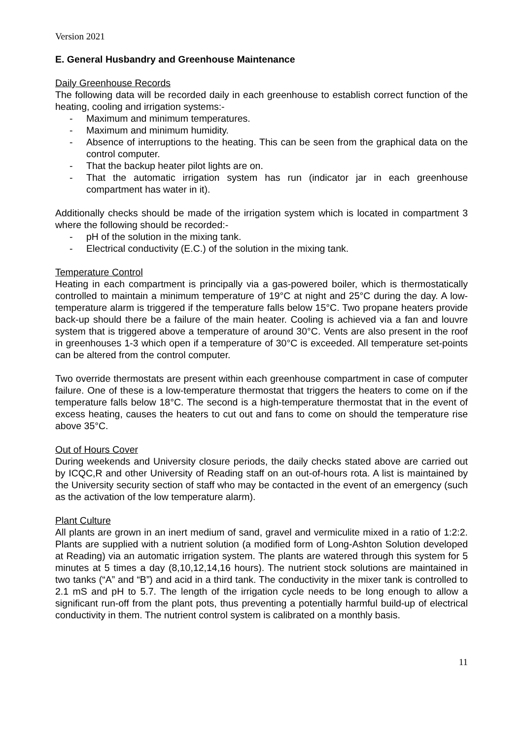Version 2021
E. General Husbandry and Greenhouse Maintenance
Daily Greenhouse Records
The following data will be recorded daily in each greenhouse to establish correct function of the heating, cooling and irrigation systems:-
- Maximum and minimum temperatures.
- Maximum and minimum humidity.
- Absence of interruptions to the heating. This can be seen from the graphical data on the control computer.
- That the backup heater pilot lights are on.
- That the automatic irrigation system has run (indicator jar in each greenhouse compartment has water in it).
Additionally checks should be made of the irrigation system which is located in compartment 3 where the following should be recorded:-
- pH of the solution in the mixing tank.
- Electrical conductivity (E.C.) of the solution in the mixing tank.
Temperature Control
Heating in each compartment is principally via a gas-powered boiler, which is thermostatically controlled to maintain a minimum temperature of 19°C at night and 25°C during the day. A low-temperature alarm is triggered if the temperature falls below 15°C. Two propane heaters provide back-up should there be a failure of the main heater. Cooling is achieved via a fan and louvre system that is triggered above a temperature of around 30°C. Vents are also present in the roof in greenhouses 1-3 which open if a temperature of 30°C is exceeded. All temperature set-points can be altered from the control computer.
Two override thermostats are present within each greenhouse compartment in case of computer failure. One of these is a low-temperature thermostat that triggers the heaters to come on if the temperature falls below 18°C. The second is a high-temperature thermostat that in the event of excess heating, causes the heaters to cut out and fans to come on should the temperature rise above 35°C.
Out of Hours Cover
During weekends and University closure periods, the daily checks stated above are carried out by ICQC,R and other University of Reading staff on an out-of-hours rota. A list is maintained by the University security section of staff who may be contacted in the event of an emergency (such as the activation of the low temperature alarm).
Plant Culture
All plants are grown in an inert medium of sand, gravel and vermiculite mixed in a ratio of 1:2:2. Plants are supplied with a nutrient solution (a modified form of Long-Ashton Solution developed at Reading) via an automatic irrigation system. The plants are watered through this system for 5 minutes at 5 times a day (8,10,12,14,16 hours). The nutrient stock solutions are maintained in two tanks (“A” and “B”) and acid in a third tank. The conductivity in the mixer tank is controlled to 2.1 mS and pH to 5.7. The length of the irrigation cycle needs to be long enough to allow a significant run-off from the plant pots, thus preventing a potentially harmful build-up of electrical conductivity in them. The nutrient control system is calibrated on a monthly basis.
11